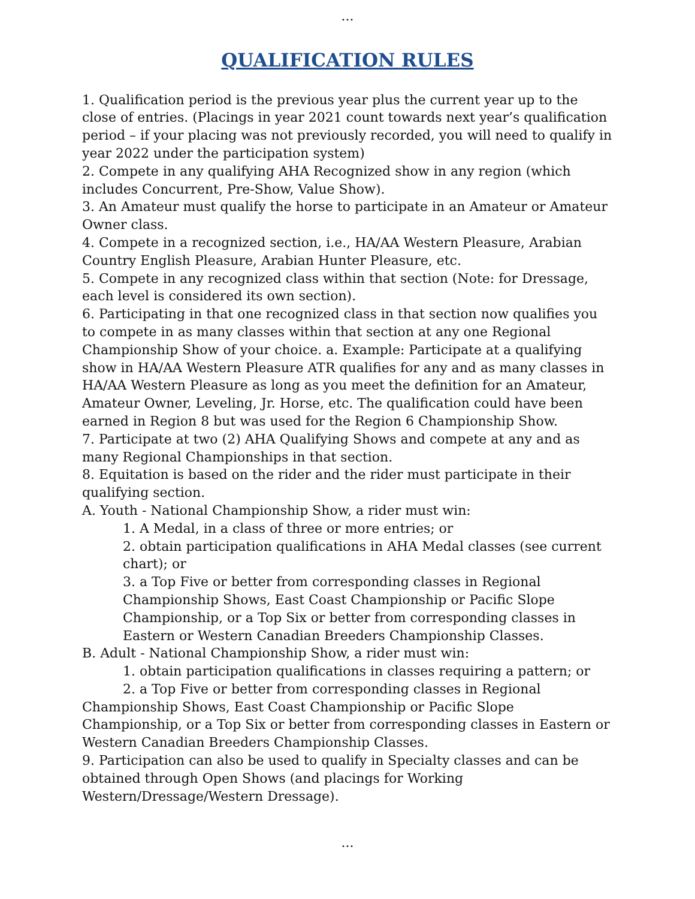...
QUALIFICATION RULES
1. Qualification period is the previous year plus the current year up to the close of entries. (Placings in year 2021 count towards next year’s qualification period – if your placing was not previously recorded, you will need to qualify in year 2022 under the participation system)
2. Compete in any qualifying AHA Recognized show in any region (which includes Concurrent, Pre-Show, Value Show).
3. An Amateur must qualify the horse to participate in an Amateur or Amateur Owner class.
4. Compete in a recognized section, i.e., HA/AA Western Pleasure, Arabian Country English Pleasure, Arabian Hunter Pleasure, etc.
5. Compete in any recognized class within that section (Note: for Dressage, each level is considered its own section).
6. Participating in that one recognized class in that section now qualifies you to compete in as many classes within that section at any one Regional Championship Show of your choice. a. Example: Participate at a qualifying show in HA/AA Western Pleasure ATR qualifies for any and as many classes in HA/AA Western Pleasure as long as you meet the definition for an Amateur, Amateur Owner, Leveling, Jr. Horse, etc. The qualification could have been earned in Region 8 but was used for the Region 6 Championship Show.
7. Participate at two (2) AHA Qualifying Shows and compete at any and as many Regional Championships in that section.
8. Equitation is based on the rider and the rider must participate in their qualifying section.
A. Youth - National Championship Show, a rider must win:
1. A Medal, in a class of three or more entries; or
2. obtain participation qualifications in AHA Medal classes (see current chart); or
3. a Top Five or better from corresponding classes in Regional Championship Shows, East Coast Championship or Pacific Slope Championship, or a Top Six or better from corresponding classes in Eastern or Western Canadian Breeders Championship Classes.
B. Adult - National Championship Show, a rider must win:
1. obtain participation qualifications in classes requiring a pattern; or
2. a Top Five or better from corresponding classes in Regional Championship Shows, East Coast Championship or Pacific Slope Championship, or a Top Six or better from corresponding classes in Eastern or Western Canadian Breeders Championship Classes.
9. Participation can also be used to qualify in Specialty classes and can be obtained through Open Shows (and placings for Working Western/Dressage/Western Dressage).
...